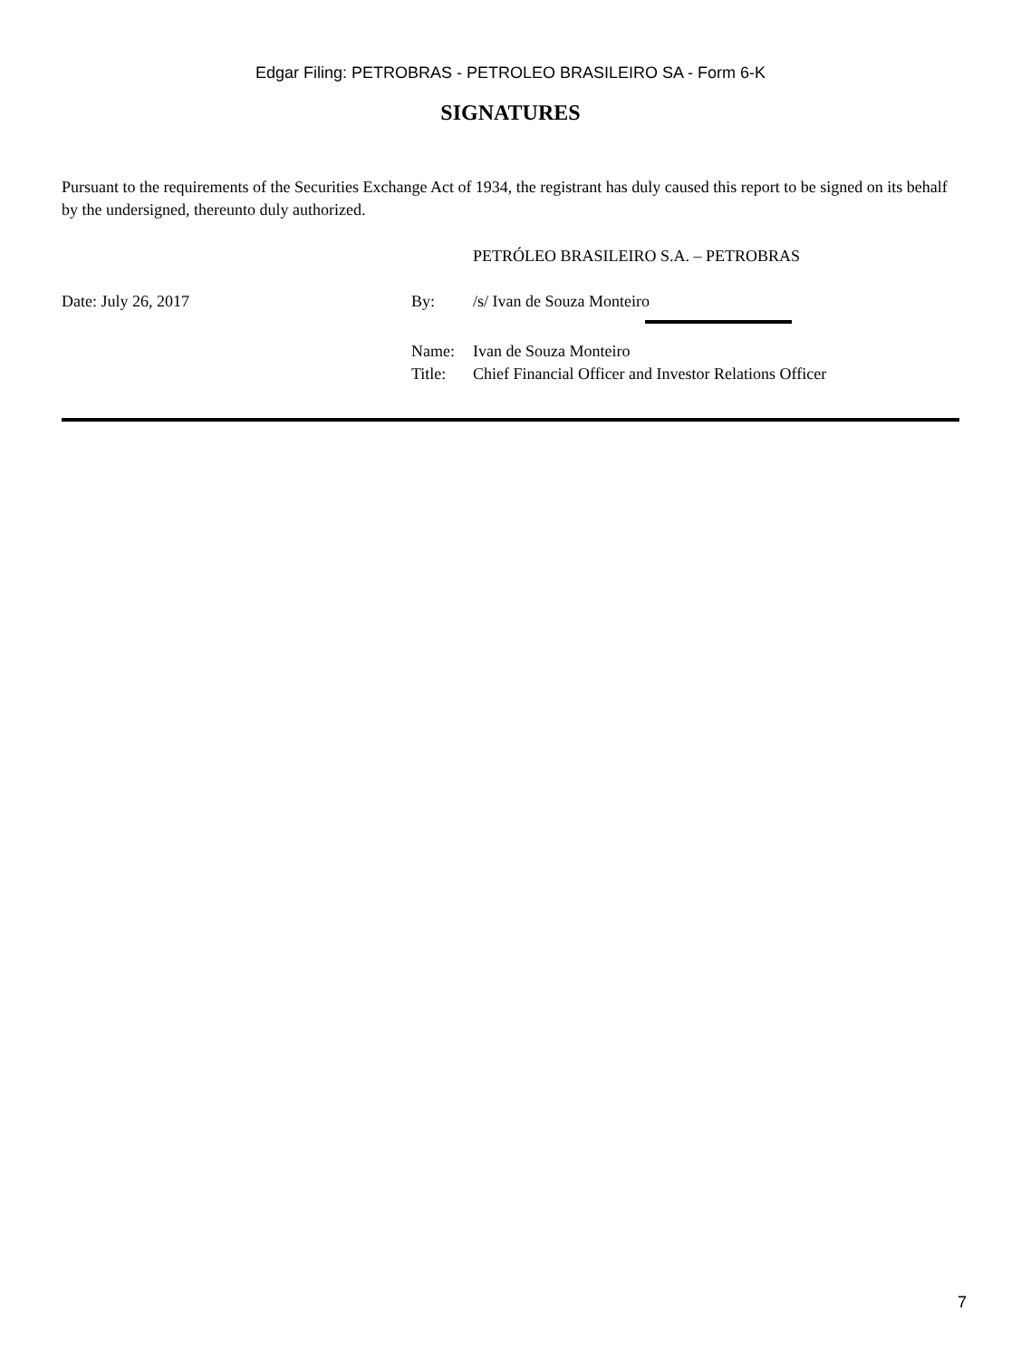Edgar Filing: PETROBRAS - PETROLEO BRASILEIRO SA - Form 6-K
SIGNATURES
Pursuant to the requirements of the Securities Exchange Act of 1934, the registrant has duly caused this report to be signed on its behalf by the undersigned, thereunto duly authorized.
| | | PETRÓLEO BRASILEIRO S.A. – PETROBRAS |
| Date: July 26, 2017 | By: | /s/ Ivan de Souza Monteiro |
| | Name: | Ivan de Souza Monteiro |
| | Title: | Chief Financial Officer and Investor Relations Officer |
7